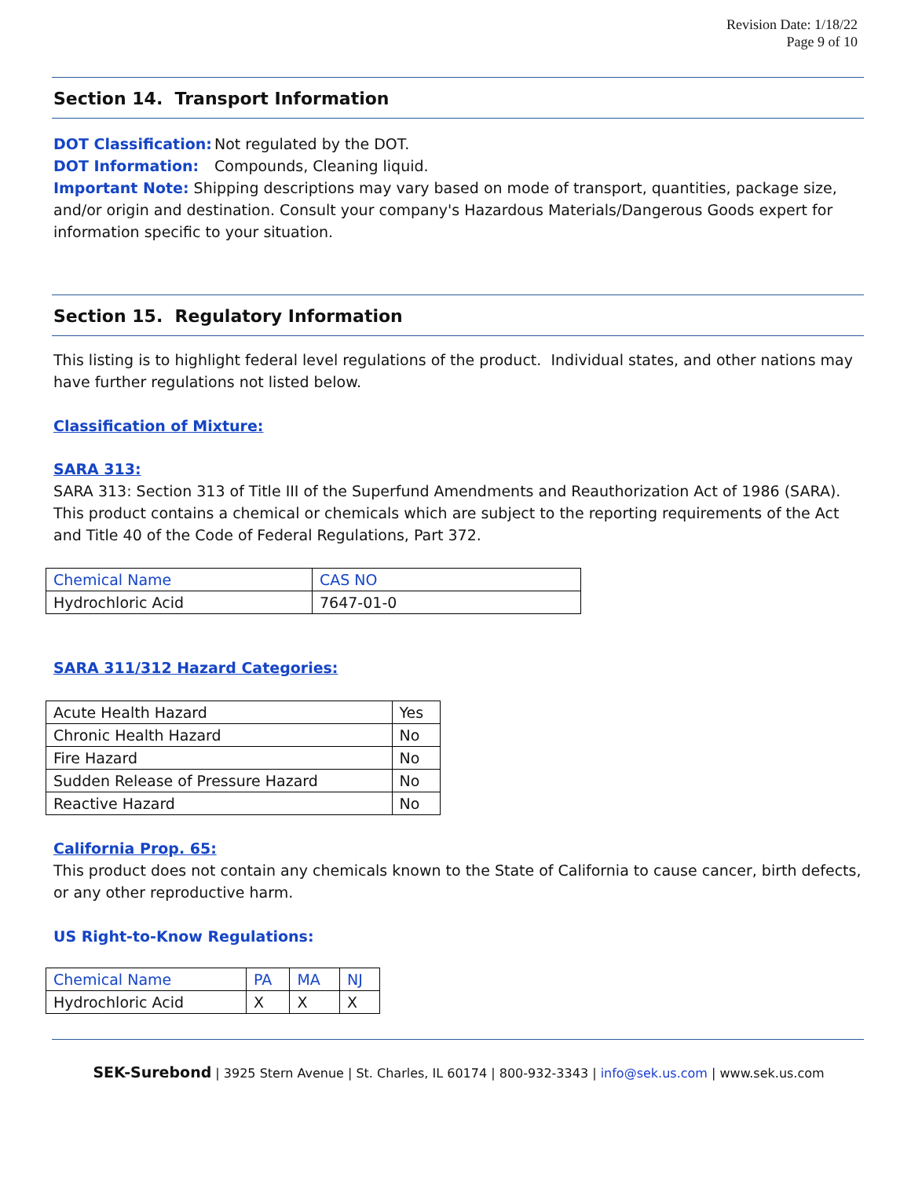Revision Date: 1/18/22
Page 9 of 10
Section 14. Transport Information
DOT Classification: Not regulated by the DOT.
DOT Information: Compounds, Cleaning liquid.
Important Note: Shipping descriptions may vary based on mode of transport, quantities, package size, and/or origin and destination. Consult your company's Hazardous Materials/Dangerous Goods expert for information specific to your situation.
Section 15. Regulatory Information
This listing is to highlight federal level regulations of the product. Individual states, and other nations may have further regulations not listed below.
Classification of Mixture:
SARA 313:
SARA 313: Section 313 of Title III of the Superfund Amendments and Reauthorization Act of 1986 (SARA). This product contains a chemical or chemicals which are subject to the reporting requirements of the Act and Title 40 of the Code of Federal Regulations, Part 372.
| Chemical Name | CAS NO |
| Hydrochloric Acid | 7647-01-0 |
SARA 311/312 Hazard Categories:
| Acute Health Hazard | Yes |
| Chronic Health Hazard | No |
| Fire Hazard | No |
| Sudden Release of Pressure Hazard | No |
| Reactive Hazard | No |
California Prop. 65:
This product does not contain any chemicals known to the State of California to cause cancer, birth defects, or any other reproductive harm.
US Right-to-Know Regulations:
| Chemical Name | PA | MA | NJ |
| Hydrochloric Acid | X | X | X |
SEK-Surebond | 3925 Stern Avenue | St. Charles, IL 60174 | 800-932-3343 | info@sek.us.com | www.sek.us.com